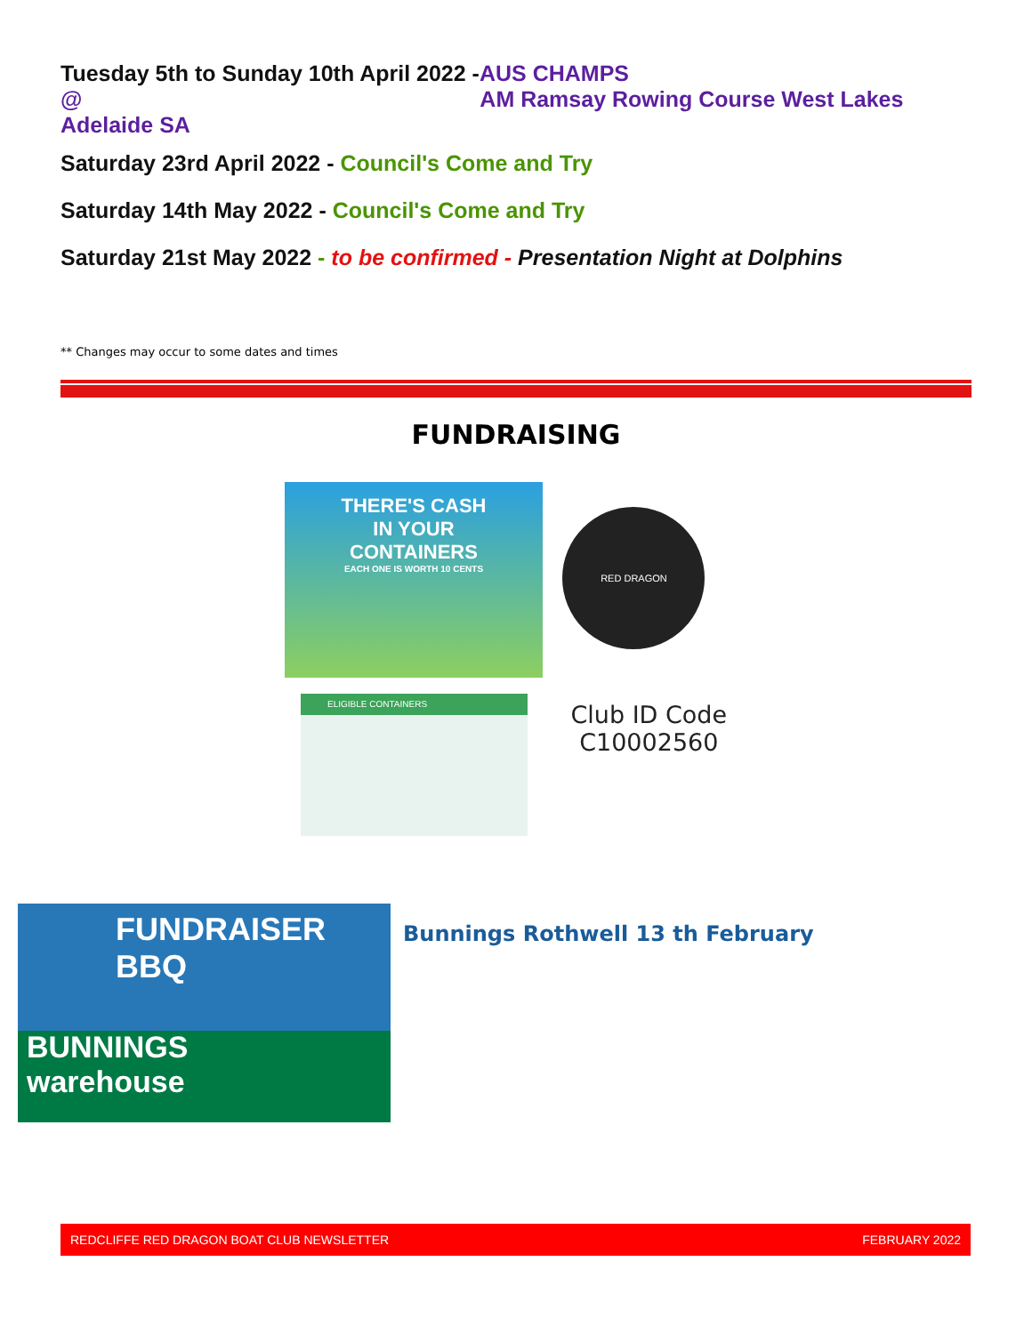Tuesday 5th to Sunday 10th April 2022 -AUS CHAMPS
@ AM Ramsay Rowing Course West Lakes
Adelaide SA
Saturday 23rd April 2022 - Council's Come and Try
Saturday 14th May 2022 - Council's Come and Try
Saturday 21st May 2022 - to be confirmed - Presentation Night at Dolphins
** Changes may occur to some dates and times
FUNDRAISING
THERE'S CASH
IN YOUR
CONTAINERS
EACH ONE IS WORTH 10 CENTS
RED DRAGON
ELIGIBLE CONTAINERS
Club ID Code
C10002560
FUNDRAISER
BBQ
BUNNINGS
warehouse
Bunnings Rothwell 13 th February
REDCLIFFE RED DRAGON BOAT CLUB NEWSLETTER FEBRUARY 2022